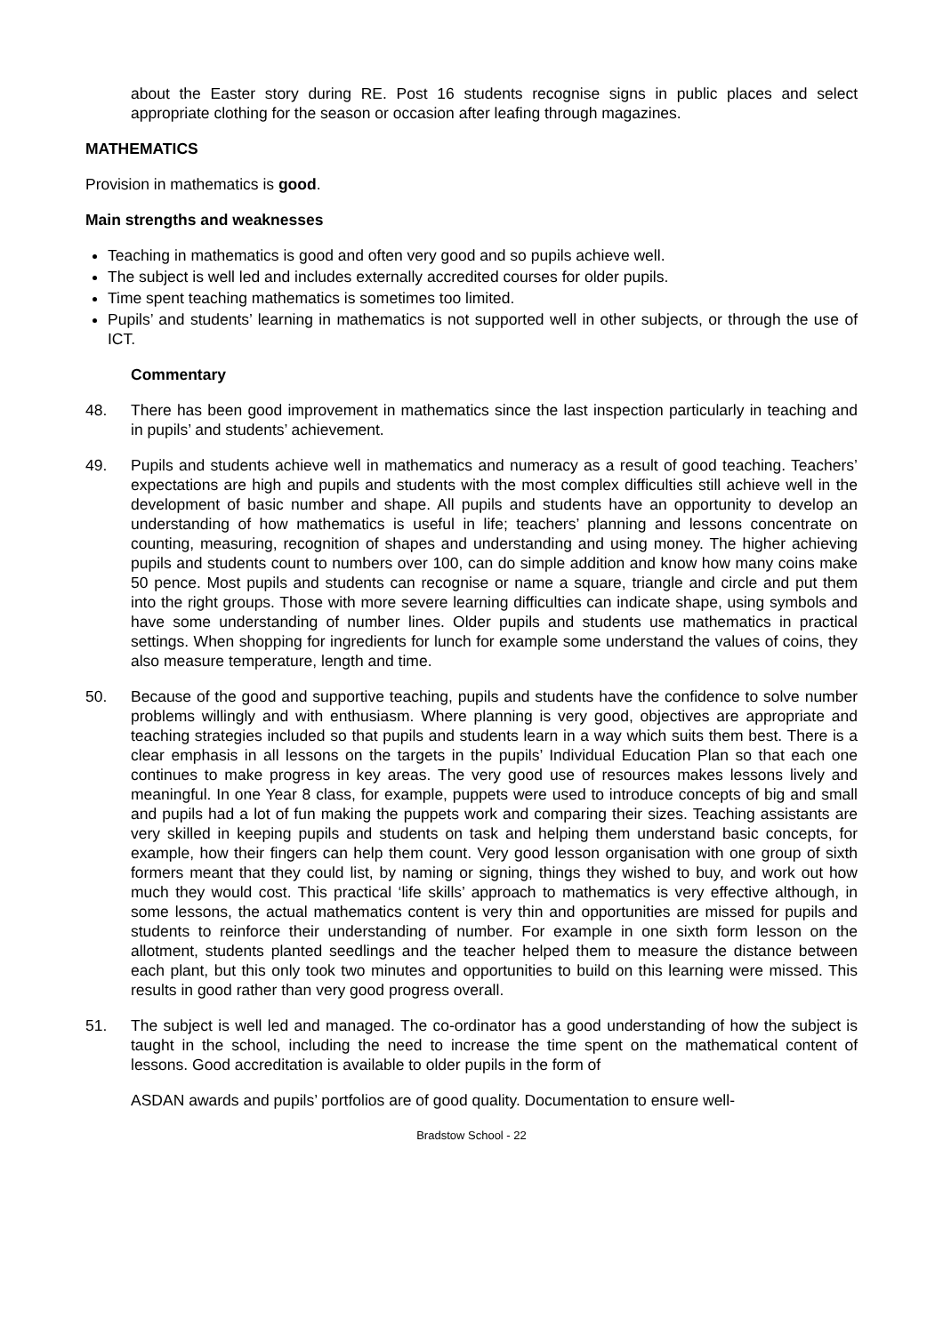about the Easter story during RE. Post 16 students recognise signs in public places and select appropriate clothing for the season or occasion after leafing through magazines.
MATHEMATICS
Provision in mathematics is good.
Main strengths and weaknesses
Teaching in mathematics is good and often very good and so pupils achieve well.
The subject is well led and includes externally accredited courses for older pupils.
Time spent teaching mathematics is sometimes too limited.
Pupils’ and students’ learning in mathematics is not supported well in other subjects, or through the use of ICT.
Commentary
48. There has been good improvement in mathematics since the last inspection particularly in teaching and in pupils’ and students’ achievement.
49. Pupils and students achieve well in mathematics and numeracy as a result of good teaching. Teachers’ expectations are high and pupils and students with the most complex difficulties still achieve well in the development of basic number and shape. All pupils and students have an opportunity to develop an understanding of how mathematics is useful in life; teachers’ planning and lessons concentrate on counting, measuring, recognition of shapes and understanding and using money. The higher achieving pupils and students count to numbers over 100, can do simple addition and know how many coins make 50 pence. Most pupils and students can recognise or name a square, triangle and circle and put them into the right groups. Those with more severe learning difficulties can indicate shape, using symbols and have some understanding of number lines. Older pupils and students use mathematics in practical settings. When shopping for ingredients for lunch for example some understand the values of coins, they also measure temperature, length and time.
50. Because of the good and supportive teaching, pupils and students have the confidence to solve number problems willingly and with enthusiasm. Where planning is very good, objectives are appropriate and teaching strategies included so that pupils and students learn in a way which suits them best. There is a clear emphasis in all lessons on the targets in the pupils’ Individual Education Plan so that each one continues to make progress in key areas. The very good use of resources makes lessons lively and meaningful. In one Year 8 class, for example, puppets were used to introduce concepts of big and small and pupils had a lot of fun making the puppets work and comparing their sizes. Teaching assistants are very skilled in keeping pupils and students on task and helping them understand basic concepts, for example, how their fingers can help them count. Very good lesson organisation with one group of sixth formers meant that they could list, by naming or signing, things they wished to buy, and work out how much they would cost. This practical ‘life skills’ approach to mathematics is very effective although, in some lessons, the actual mathematics content is very thin and opportunities are missed for pupils and students to reinforce their understanding of number. For example in one sixth form lesson on the allotment, students planted seedlings and the teacher helped them to measure the distance between each plant, but this only took two minutes and opportunities to build on this learning were missed. This results in good rather than very good progress overall.
51. The subject is well led and managed. The co-ordinator has a good understanding of how the subject is taught in the school, including the need to increase the time spent on the mathematical content of lessons. Good accreditation is available to older pupils in the form of
ASDAN awards and pupils’ portfolios are of good quality. Documentation to ensure well-
Bradstow School - 22